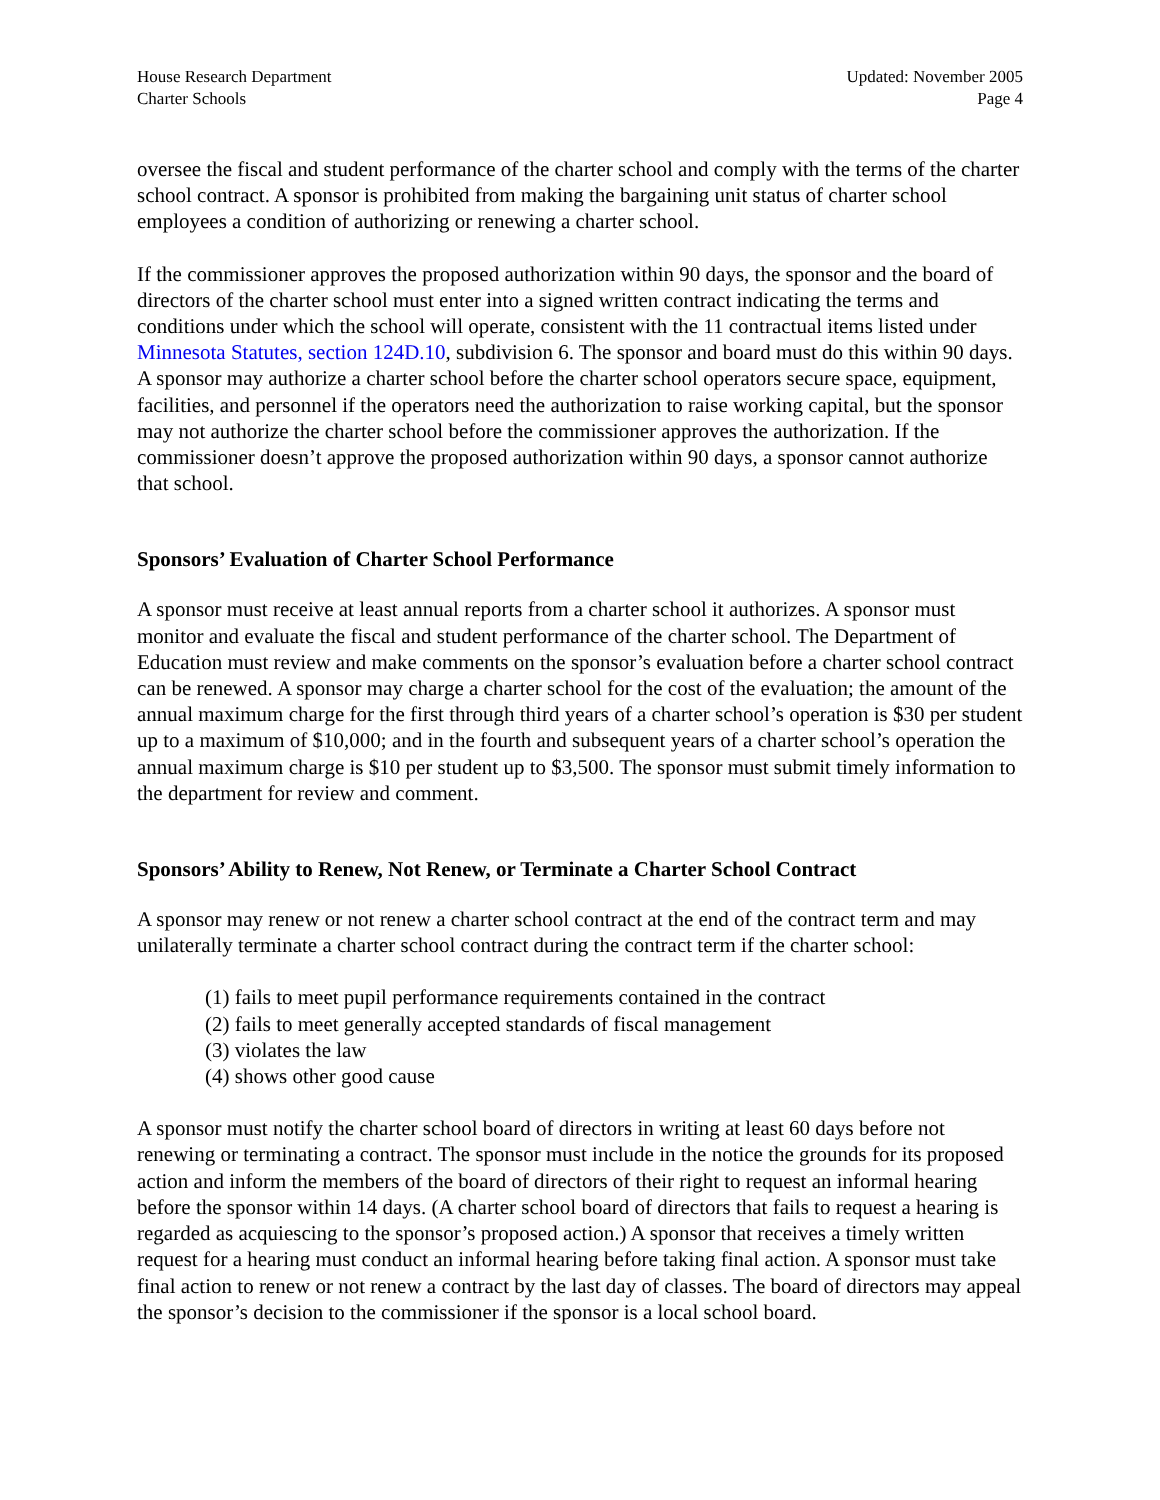House Research Department
Charter Schools
Updated: November 2005
Page 4
oversee the fiscal and student performance of the charter school and comply with the terms of the charter school contract. A sponsor is prohibited from making the bargaining unit status of charter school employees a condition of authorizing or renewing a charter school.
If the commissioner approves the proposed authorization within 90 days, the sponsor and the board of directors of the charter school must enter into a signed written contract indicating the terms and conditions under which the school will operate, consistent with the 11 contractual items listed under Minnesota Statutes, section 124D.10, subdivision 6. The sponsor and board must do this within 90 days. A sponsor may authorize a charter school before the charter school operators secure space, equipment, facilities, and personnel if the operators need the authorization to raise working capital, but the sponsor may not authorize the charter school before the commissioner approves the authorization. If the commissioner doesn’t approve the proposed authorization within 90 days, a sponsor cannot authorize that school.
Sponsors’ Evaluation of Charter School Performance
A sponsor must receive at least annual reports from a charter school it authorizes. A sponsor must monitor and evaluate the fiscal and student performance of the charter school. The Department of Education must review and make comments on the sponsor’s evaluation before a charter school contract can be renewed. A sponsor may charge a charter school for the cost of the evaluation; the amount of the annual maximum charge for the first through third years of a charter school’s operation is $30 per student up to a maximum of $10,000; and in the fourth and subsequent years of a charter school’s operation the annual maximum charge is $10 per student up to $3,500. The sponsor must submit timely information to the department for review and comment.
Sponsors’ Ability to Renew, Not Renew, or Terminate a Charter School Contract
A sponsor may renew or not renew a charter school contract at the end of the contract term and may unilaterally terminate a charter school contract during the contract term if the charter school:
(1) fails to meet pupil performance requirements contained in the contract
(2) fails to meet generally accepted standards of fiscal management
(3) violates the law
(4) shows other good cause
A sponsor must notify the charter school board of directors in writing at least 60 days before not renewing or terminating a contract. The sponsor must include in the notice the grounds for its proposed action and inform the members of the board of directors of their right to request an informal hearing before the sponsor within 14 days. (A charter school board of directors that fails to request a hearing is regarded as acquiescing to the sponsor’s proposed action.) A sponsor that receives a timely written request for a hearing must conduct an informal hearing before taking final action. A sponsor must take final action to renew or not renew a contract by the last day of classes. The board of directors may appeal the sponsor’s decision to the commissioner if the sponsor is a local school board.